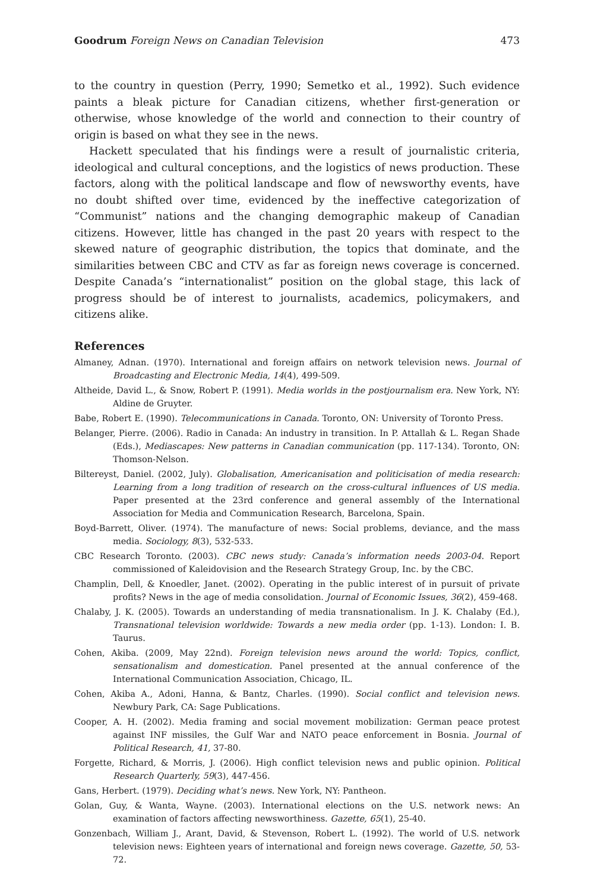Goodrum Foreign News on Canadian Television 473
to the country in question (Perry, 1990; Semetko et al., 1992). Such evidence paints a bleak picture for Canadian citizens, whether first-generation or otherwise, whose knowledge of the world and connection to their country of origin is based on what they see in the news.
Hackett speculated that his findings were a result of journalistic criteria, ideological and cultural conceptions, and the logistics of news production. These factors, along with the political landscape and flow of newsworthy events, have no doubt shifted over time, evidenced by the ineffective categorization of “Communist” nations and the changing demographic makeup of Canadian citizens. However, little has changed in the past 20 years with respect to the skewed nature of geographic distribution, the topics that dominate, and the similarities between CBC and CTV as far as foreign news coverage is concerned. Despite Canada’s “internationalist” position on the global stage, this lack of progress should be of interest to journalists, academics, policymakers, and citizens alike.
References
Almaney, Adnan. (1970). International and foreign affairs on network television news. Journal of Broadcasting and Electronic Media, 14(4), 499-509.
Altheide, David L., & Snow, Robert P. (1991). Media worlds in the postjournalism era. New York, NY: Aldine de Gruyter.
Babe, Robert E. (1990). Telecommunications in Canada. Toronto, ON: University of Toronto Press.
Belanger, Pierre. (2006). Radio in Canada: An industry in transition. In P. Attallah & L. Regan Shade (Eds.), Mediascapes: New patterns in Canadian communication (pp. 117-134). Toronto, ON: Thomson-Nelson.
Biltereyst, Daniel. (2002, July). Globalisation, Americanisation and politicisation of media research: Learning from a long tradition of research on the cross-cultural influences of US media. Paper presented at the 23rd conference and general assembly of the International Association for Media and Communication Research, Barcelona, Spain.
Boyd-Barrett, Oliver. (1974). The manufacture of news: Social problems, deviance, and the mass media. Sociology, 8(3), 532-533.
CBC Research Toronto. (2003). CBC news study: Canada’s information needs 2003-04. Report commissioned of Kaleidovision and the Research Strategy Group, Inc. by the CBC.
Champlin, Dell, & Knoedler, Janet. (2002). Operating in the public interest of in pursuit of private profits? News in the age of media consolidation. Journal of Economic Issues, 36(2), 459-468.
Chalaby, J. K. (2005). Towards an understanding of media transnationalism. In J. K. Chalaby (Ed.), Transnational television worldwide: Towards a new media order (pp. 1-13). London: I. B. Taurus.
Cohen, Akiba. (2009, May 22nd). Foreign television news around the world: Topics, conflict, sensationalism and domestication. Panel presented at the annual conference of the International Communication Association, Chicago, IL.
Cohen, Akiba A., Adoni, Hanna, & Bantz, Charles. (1990). Social conflict and television news. Newbury Park, CA: Sage Publications.
Cooper, A. H. (2002). Media framing and social movement mobilization: German peace protest against INF missiles, the Gulf War and NATO peace enforcement in Bosnia. Journal of Political Research, 41, 37-80.
Forgette, Richard, & Morris, J. (2006). High conflict television news and public opinion. Political Research Quarterly, 59(3), 447-456.
Gans, Herbert. (1979). Deciding what’s news. New York, NY: Pantheon.
Golan, Guy, & Wanta, Wayne. (2003). International elections on the U.S. network news: An examination of factors affecting newsworthiness. Gazette, 65(1), 25-40.
Gonzenbach, William J., Arant, David, & Stevenson, Robert L. (1992). The world of U.S. network television news: Eighteen years of international and foreign news coverage. Gazette, 50, 53-72.